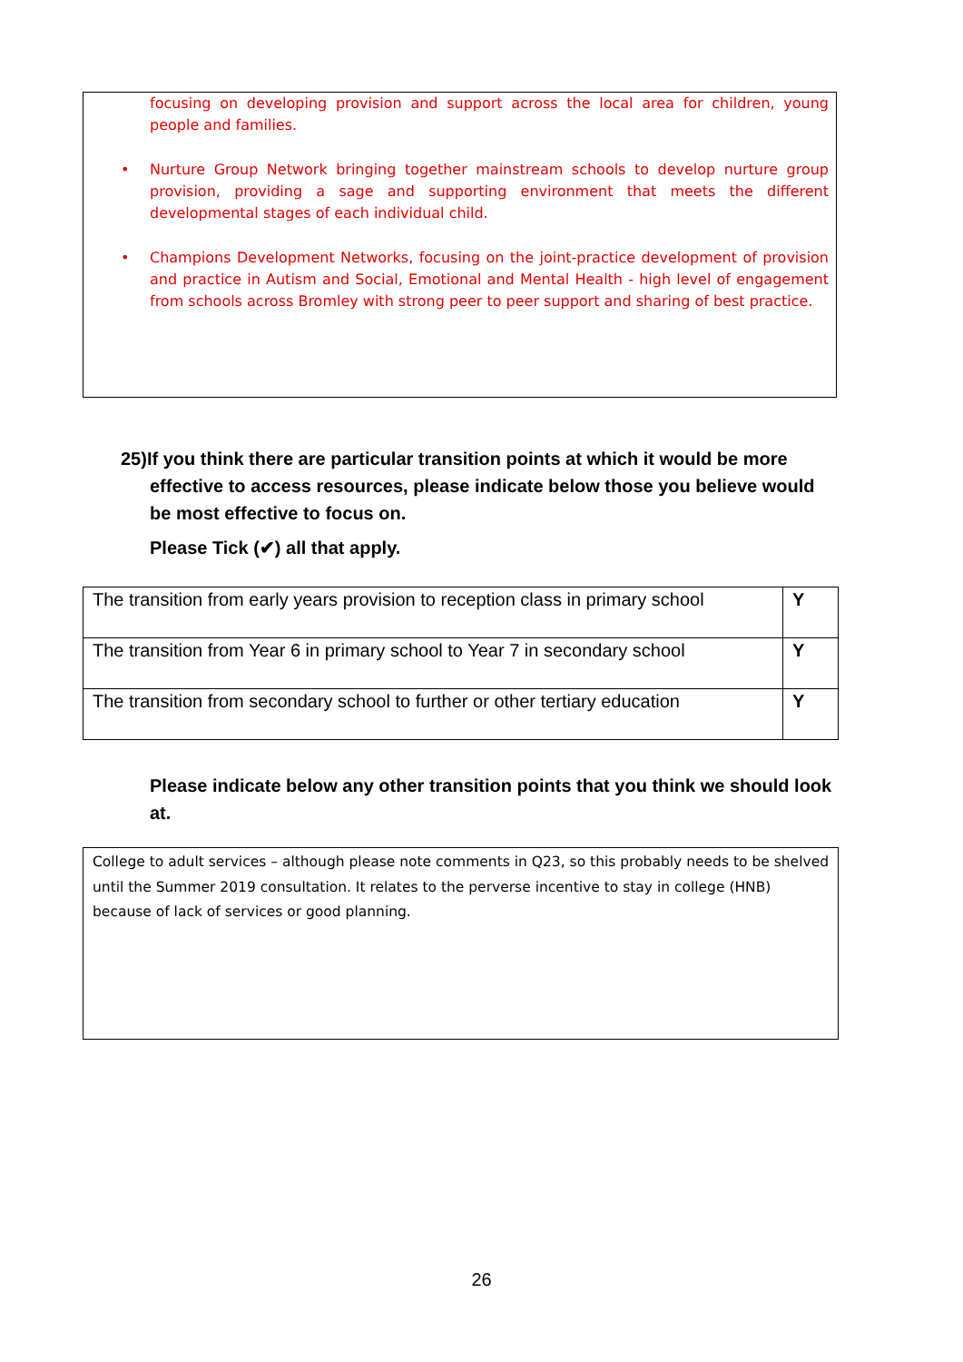focusing on developing provision and support across the local area for children, young people and families.
• Nurture Group Network bringing together mainstream schools to develop nurture group provision, providing a sage and supporting environment that meets the different developmental stages of each individual child.
• Champions Development Networks, focusing on the joint-practice development of provision and practice in Autism and Social, Emotional and Mental Health - high level of engagement from schools across Bromley with strong peer to peer support and sharing of best practice.
25)If you think there are particular transition points at which it would be more
effective to access resources, please indicate below those you believe would be most effective to focus on.
Please Tick (✔) all that apply.
| The transition from early years provision to reception class in primary school | Y |
| The transition from Year 6 in primary school to Year 7 in secondary school | Y |
| The transition from secondary school to further or other tertiary education | Y |
Please indicate below any other transition points that you think we should look at.
College to adult services – although please note comments in Q23, so this probably needs to be shelved until the Summer 2019 consultation. It relates to the perverse incentive to stay in college (HNB) because of lack of services or good planning.
26